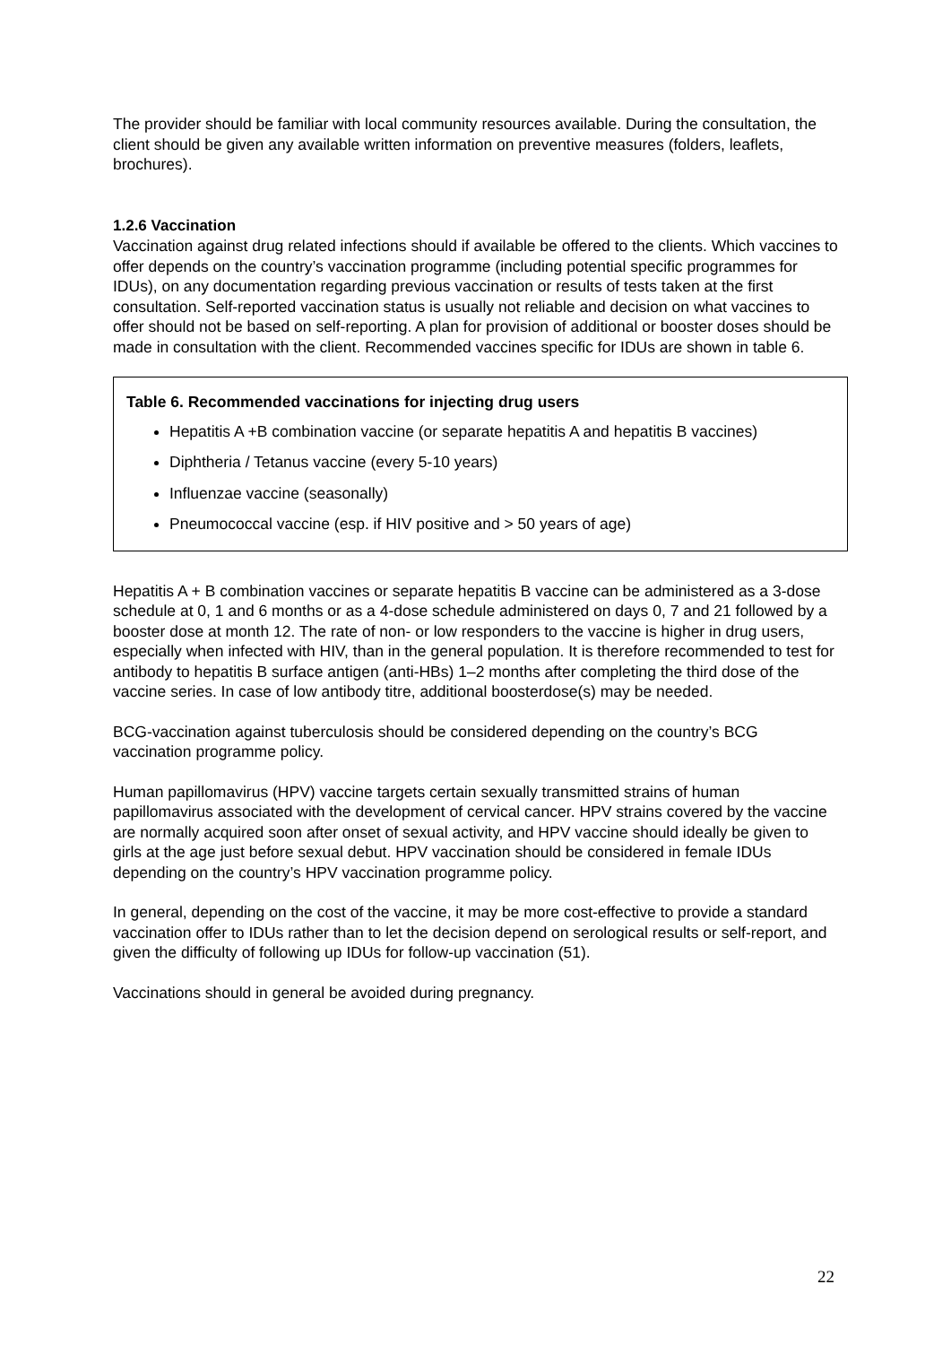The provider should be familiar with local community resources available. During the consultation, the client should be given any available written information on preventive measures (folders, leaflets, brochures).
1.2.6 Vaccination
Vaccination against drug related infections should if available be offered to the clients. Which vaccines to offer depends on the country’s vaccination programme (including potential specific programmes for IDUs), on any documentation regarding previous vaccination or results of tests taken at the first consultation. Self-reported vaccination status is usually not reliable and decision on what vaccines to offer should not be based on self-reporting. A plan for provision of additional or booster doses should be made in consultation with the client. Recommended vaccines specific for IDUs are shown in table 6.
Table 6. Recommended vaccinations for injecting drug users
Hepatitis A +B combination vaccine (or separate hepatitis A and hepatitis B vaccines)
Diphtheria / Tetanus vaccine (every 5-10 years)
Influenzae vaccine (seasonally)
Pneumococcal vaccine (esp. if HIV positive and > 50 years of age)
Hepatitis A + B combination vaccines or separate hepatitis B vaccine can be administered as a 3-dose schedule at 0, 1 and 6 months or as a 4-dose schedule administered on days 0, 7 and 21 followed by a booster dose at month 12. The rate of non- or low responders to the vaccine is higher in drug users, especially when infected with HIV, than in the general population. It is therefore recommended to test for antibody to hepatitis B surface antigen (anti-HBs) 1–2 months after completing the third dose of the vaccine series. In case of low antibody titre, additional boosterdose(s) may be needed.
BCG-vaccination against tuberculosis should be considered depending on the country’s BCG vaccination programme policy.
Human papillomavirus (HPV) vaccine targets certain sexually transmitted strains of human papillomavirus associated with the development of cervical cancer. HPV strains covered by the vaccine are normally acquired soon after onset of sexual activity, and HPV vaccine should ideally be given to girls at the age just before sexual debut. HPV vaccination should be considered in female IDUs depending on the country’s HPV vaccination programme policy.
In general, depending on the cost of the vaccine, it may be more cost-effective to provide a standard vaccination offer to IDUs rather than to let the decision depend on serological results or self-report, and given the difficulty of following up IDUs for follow-up vaccination (51).
Vaccinations should in general be avoided during pregnancy.
22